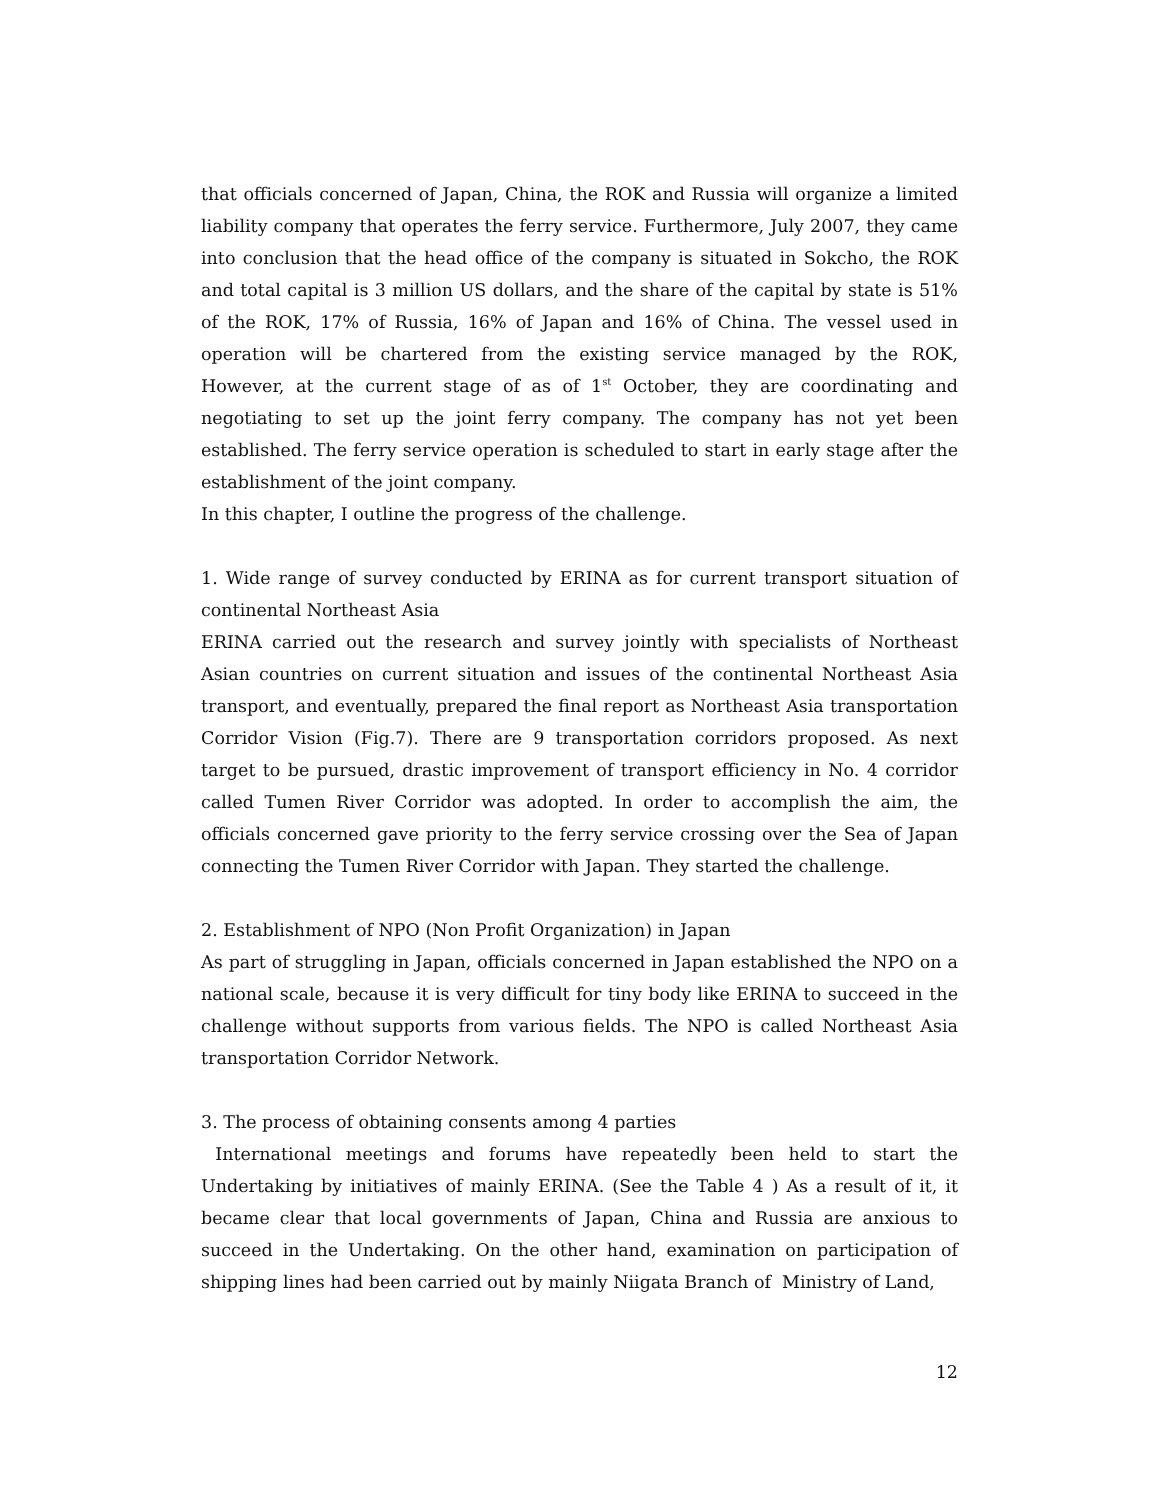that officials concerned of Japan, China, the ROK and Russia will organize a limited liability company that operates the ferry service. Furthermore, July 2007, they came into conclusion that the head office of the company is situated in Sokcho, the ROK and total capital is 3 million US dollars, and the share of the capital by state is 51% of the ROK, 17% of Russia, 16% of Japan and 16% of China. The vessel used in operation will be chartered from the existing service managed by the ROK, However, at the current stage of as of 1<sup>st</sup> October, they are coordinating and negotiating to set up the joint ferry company. The company has not yet been established. The ferry service operation is scheduled to start in early stage after the establishment of the joint company.
In this chapter, I outline the progress of the challenge.
1. Wide range of survey conducted by ERINA as for current transport situation of continental Northeast Asia
ERINA carried out the research and survey jointly with specialists of Northeast Asian countries on current situation and issues of the continental Northeast Asia transport, and eventually, prepared the final report as Northeast Asia transportation Corridor Vision (Fig.7). There are 9 transportation corridors proposed. As next target to be pursued, drastic improvement of transport efficiency in No. 4 corridor called Tumen River Corridor was adopted. In order to accomplish the aim, the officials concerned gave priority to the ferry service crossing over the Sea of Japan connecting the Tumen River Corridor with Japan. They started the challenge.
2. Establishment of NPO (Non Profit Organization) in Japan
As part of struggling in Japan, officials concerned in Japan established the NPO on a national scale, because it is very difficult for tiny body like ERINA to succeed in the challenge without supports from various fields. The NPO is called Northeast Asia transportation Corridor Network.
3. The process of obtaining consents among 4 parties
International meetings and forums have repeatedly been held to start the Undertaking by initiatives of mainly ERINA. (See the Table 4 ) As a result of it, it became clear that local governments of Japan, China and Russia are anxious to succeed in the Undertaking. On the other hand, examination on participation of shipping lines had been carried out by mainly Niigata Branch of Ministry of Land,
12